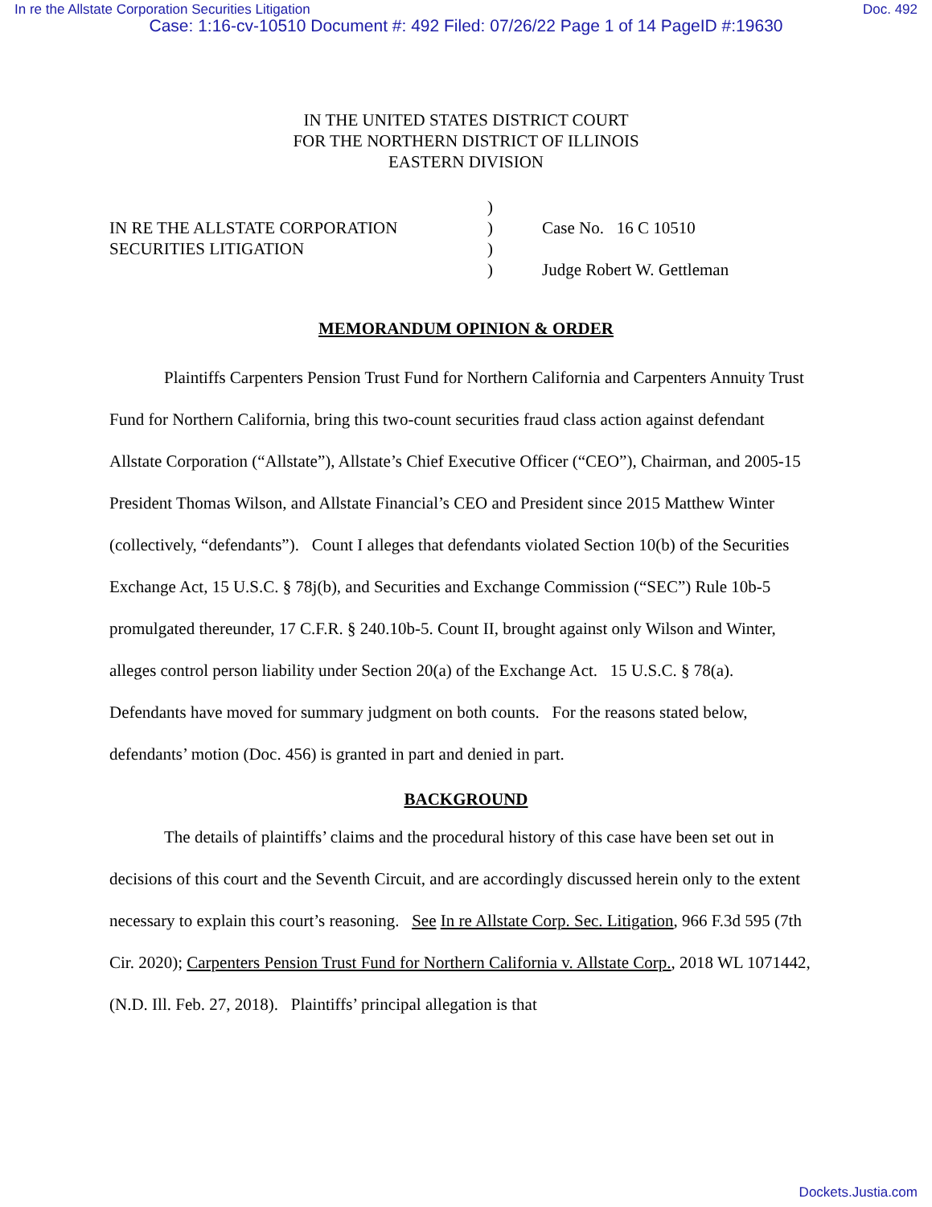In re the Allstate Corporation Securities Litigation Doc. 492
Case: 1:16-cv-10510 Document #: 492 Filed: 07/26/22 Page 1 of 14 PageID #:19630
IN THE UNITED STATES DISTRICT COURT
FOR THE NORTHERN DISTRICT OF ILLINOIS
EASTERN DIVISION
IN RE THE ALLSTATE CORPORATION
SECURITIES LITIGATION
)
)
)
)
Case No. 16 C 10510
Judge Robert W. Gettleman
MEMORANDUM OPINION & ORDER
Plaintiffs Carpenters Pension Trust Fund for Northern California and Carpenters Annuity Trust Fund for Northern California, bring this two-count securities fraud class action against defendant Allstate Corporation (“Allstate”), Allstate’s Chief Executive Officer (“CEO”), Chairman, and 2005-15 President Thomas Wilson, and Allstate Financial’s CEO and President since 2015 Matthew Winter (collectively, “defendants”). Count I alleges that defendants violated Section 10(b) of the Securities Exchange Act, 15 U.S.C. § 78j(b), and Securities and Exchange Commission (“SEC”) Rule 10b-5 promulgated thereunder, 17 C.F.R. § 240.10b-5. Count II, brought against only Wilson and Winter, alleges control person liability under Section 20(a) of the Exchange Act. 15 U.S.C. § 78(a). Defendants have moved for summary judgment on both counts. For the reasons stated below, defendants’ motion (Doc. 456) is granted in part and denied in part.
BACKGROUND
The details of plaintiffs’ claims and the procedural history of this case have been set out in decisions of this court and the Seventh Circuit, and are accordingly discussed herein only to the extent necessary to explain this court’s reasoning. See In re Allstate Corp. Sec. Litigation, 966 F.3d 595 (7th Cir. 2020); Carpenters Pension Trust Fund for Northern California v. Allstate Corp., 2018 WL 1071442, (N.D. Ill. Feb. 27, 2018). Plaintiffs’ principal allegation is that
Dockets.Justia.com